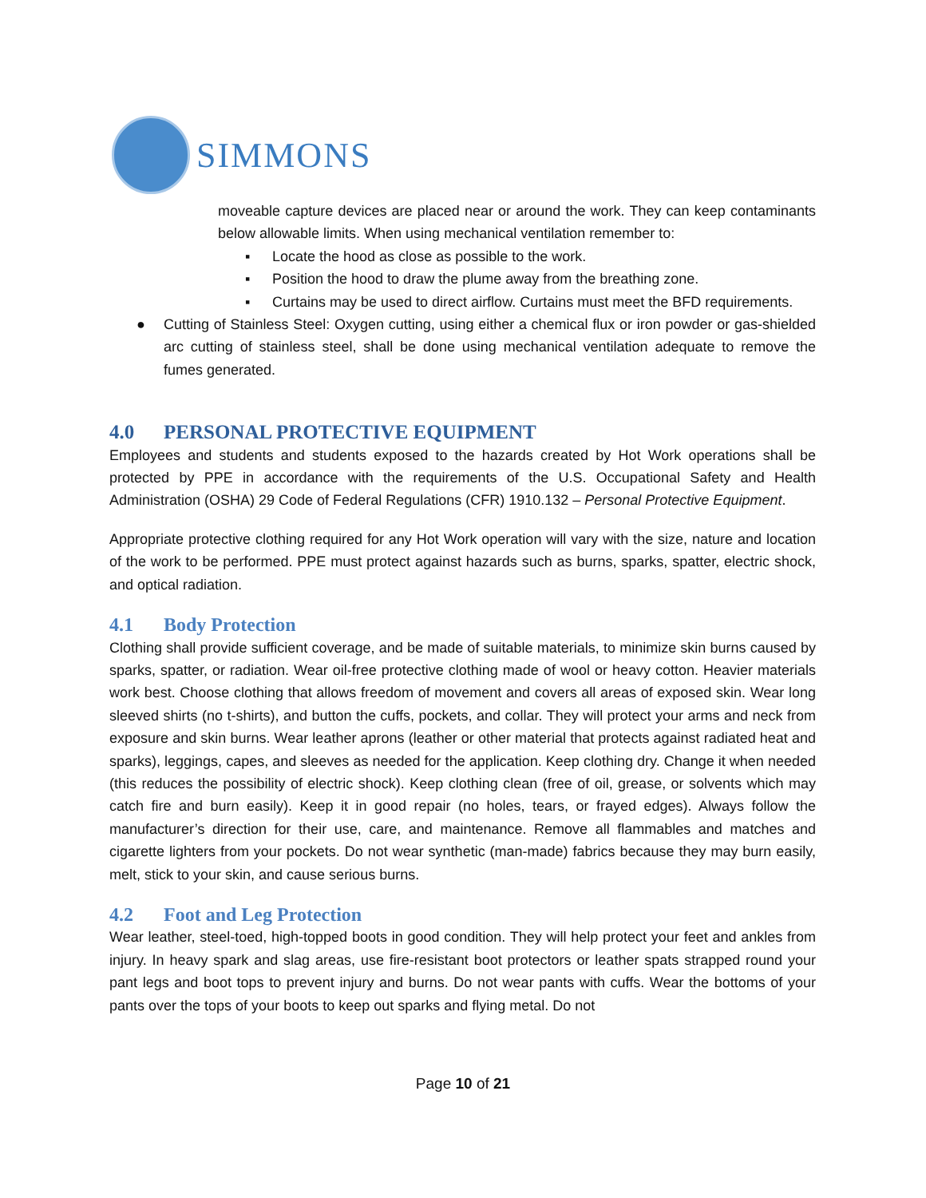SIMMONS
moveable capture devices are placed near or around the work. They can keep contaminants below allowable limits. When using mechanical ventilation remember to:
▪ Locate the hood as close as possible to the work.
▪ Position the hood to draw the plume away from the breathing zone.
▪ Curtains may be used to direct airflow. Curtains must meet the BFD requirements.
● Cutting of Stainless Steel: Oxygen cutting, using either a chemical flux or iron powder or gas-shielded arc cutting of stainless steel, shall be done using mechanical ventilation adequate to remove the fumes generated.
4.0 PERSONAL PROTECTIVE EQUIPMENT
Employees and students and students exposed to the hazards created by Hot Work operations shall be protected by PPE in accordance with the requirements of the U.S. Occupational Safety and Health Administration (OSHA) 29 Code of Federal Regulations (CFR) 1910.132 – Personal Protective Equipment.
Appropriate protective clothing required for any Hot Work operation will vary with the size, nature and location of the work to be performed. PPE must protect against hazards such as burns, sparks, spatter, electric shock, and optical radiation.
4.1 Body Protection
Clothing shall provide sufficient coverage, and be made of suitable materials, to minimize skin burns caused by sparks, spatter, or radiation. Wear oil-free protective clothing made of wool or heavy cotton. Heavier materials work best. Choose clothing that allows freedom of movement and covers all areas of exposed skin. Wear long sleeved shirts (no t-shirts), and button the cuffs, pockets, and collar. They will protect your arms and neck from exposure and skin burns. Wear leather aprons (leather or other material that protects against radiated heat and sparks), leggings, capes, and sleeves as needed for the application. Keep clothing dry. Change it when needed (this reduces the possibility of electric shock). Keep clothing clean (free of oil, grease, or solvents which may catch fire and burn easily). Keep it in good repair (no holes, tears, or frayed edges). Always follow the manufacturer’s direction for their use, care, and maintenance. Remove all flammables and matches and cigarette lighters from your pockets. Do not wear synthetic (man-made) fabrics because they may burn easily, melt, stick to your skin, and cause serious burns.
4.2 Foot and Leg Protection
Wear leather, steel-toed, high-topped boots in good condition. They will help protect your feet and ankles from injury. In heavy spark and slag areas, use fire-resistant boot protectors or leather spats strapped round your pant legs and boot tops to prevent injury and burns. Do not wear pants with cuffs. Wear the bottoms of your pants over the tops of your boots to keep out sparks and flying metal. Do not
Page 10 of 21